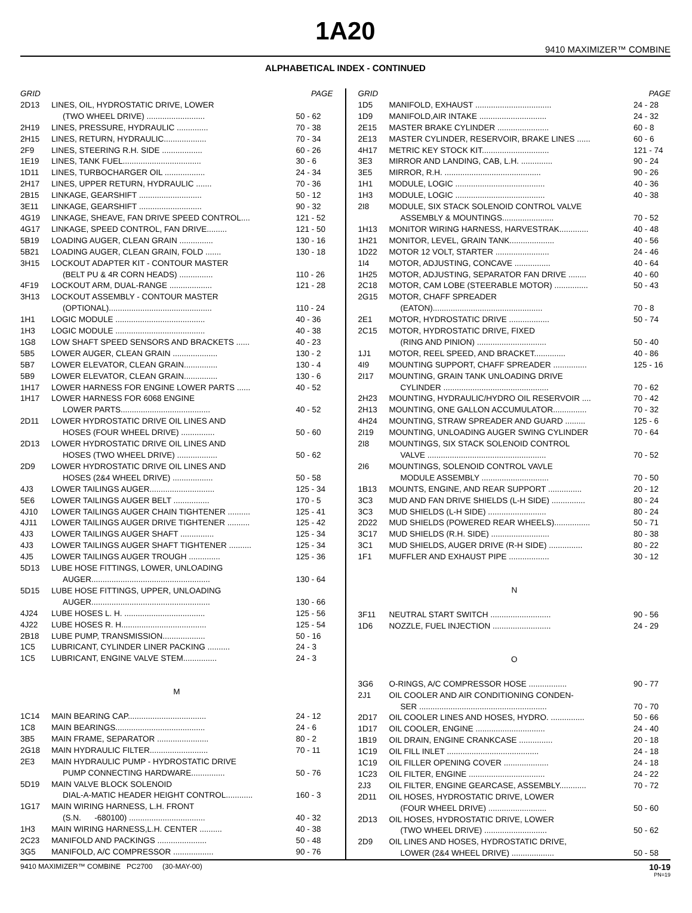1A20
9410 MAXIMIZER™ COMBINE
ALPHABETICAL INDEX - CONTINUED
| GRID | | PAGE |
| --- | --- | --- |
| 2D13 | LINES, OIL, HYDROSTATIC DRIVE, LOWER | |
| | (TWO WHEEL DRIVE) .......................... | 50 - 62 |
| 2H19 | LINES, PRESSURE, HYDRAULIC .............. | 70 - 38 |
| 2H15 | LINES, RETURN, HYDRAULIC................... | 70 - 34 |
| 2F9 | LINES, STEERING R.H. SIDE .................. | 60 - 26 |
| 1E19 | LINES, TANK FUEL................................... | 30 - 6 |
| 1D11 | LINES, TURBOCHARGER OIL .................. | 24 - 34 |
| 2H17 | LINES, UPPER RETURN, HYDRAULIC ....... | 70 - 36 |
| 2B15 | LINKAGE, GEARSHIFT ............................ | 50 - 12 |
| 3E11 | LINKAGE, GEARSHIFT ............................ | 90 - 32 |
| 4G19 | LINKAGE, SHEAVE, FAN DRIVE SPEED CONTROL.... | 121 - 52 |
| 4G17 | LINKAGE, SPEED CONTROL, FAN DRIVE......... | 121 - 50 |
| 5B19 | LOADING AUGER, CLEAN GRAIN ............... | 130 - 16 |
| 5B21 | LOADING AUGER, CLEAN GRAIN, FOLD ....... | 130 - 18 |
| 3H15 | LOCKOUT ADAPTER KIT - CONTOUR MASTER | |
| | (BELT PU & 4R CORN HEADS) ............... | 110 - 26 |
| 4F19 | LOCKOUT ARM, DUAL-RANGE ................... | 121 - 28 |
| 3H13 | LOCKOUT ASSEMBLY - CONTOUR MASTER | |
| | (OPTIONAL).............................................. | 110 - 24 |
| 1H1 | LOGIC MODULE ........................................ | 40 - 36 |
| 1H3 | LOGIC MODULE ........................................ | 40 - 38 |
| 1G8 | LOW SHAFT SPEED SENSORS AND BRACKETS ...... | 40 - 23 |
| 5B5 | LOWER AUGER, CLEAN GRAIN .................... | 130 - 2 |
| 5B7 | LOWER ELEVATOR, CLEAN GRAIN............... | 130 - 4 |
| 5B9 | LOWER ELEVATOR, CLEAN GRAIN............... | 130 - 6 |
| 1H17 | LOWER HARNESS FOR ENGINE LOWER PARTS ...... | 40 - 52 |
| 1H17 | LOWER HARNESS FOR 6068 ENGINE | |
| | LOWER PARTS........................................ | 40 - 52 |
| 2D11 | LOWER HYDROSTATIC DRIVE OIL LINES AND | |
| | HOSES (FOUR WHEEL DRIVE) ............... | 50 - 60 |
| 2D13 | LOWER HYDROSTATIC DRIVE OIL LINES AND | |
| | HOSES (TWO WHEEL DRIVE) .................. | 50 - 62 |
| 2D9 | LOWER HYDROSTATIC DRIVE OIL LINES AND | |
| | HOSES (2&4 WHEEL DRIVE) .................. | 50 - 58 |
| 4J3 | LOWER TAILINGS AUGER............................. | 125 - 34 |
| 5E6 | LOWER TAILINGS AUGER BELT ................ | 170 - 5 |
| 4J10 | LOWER TAILINGS AUGER CHAIN TIGHTENER .......... | 125 - 41 |
| 4J11 | LOWER TAILINGS AUGER DRIVE TIGHTENER .......... | 125 - 42 |
| 4J3 | LOWER TAILINGS AUGER SHAFT ............... | 125 - 34 |
| 4J3 | LOWER TAILINGS AUGER SHAFT TIGHTENER .......... | 125 - 34 |
| 4J5 | LOWER TAILINGS AUGER TROUGH .............. | 125 - 36 |
| 5D13 | LUBE HOSE FITTINGS, LOWER, UNLOADING | |
| | AUGER..................................................... | 130 - 64 |
| 5D15 | LUBE HOSE FITTINGS, UPPER, UNLOADING | |
| | AUGER..................................................... | 130 - 66 |
| 4J24 | LUBE HOSES L. H. .................................... | 125 - 56 |
| 4J22 | LUBE HOSES R. H...................................... | 125 - 54 |
| 2B18 | LUBE PUMP, TRANSMISSION................... | 50 - 16 |
| 1C5 | LUBRICANT, CYLINDER LINER PACKING .......... | 24 - 3 |
| 1C5 | LUBRICANT, ENGINE VALVE STEM............... | 24 - 3 |
| M | | |
| 1C14 | MAIN BEARING CAP................................... | 24 - 12 |
| 1C8 | MAIN BEARINGS........................................ | 24 - 6 |
| 3B5 | MAIN FRAME, SEPARATOR ....................... | 80 - 2 |
| 2G18 | MAIN HYDRAULIC FILTER.......................... | 70 - 11 |
| 2E3 | MAIN HYDRAULIC PUMP - HYDROSTATIC DRIVE | |
| | PUMP CONNECTING HARDWARE............... | 50 - 76 |
| 5D19 | MAIN VALVE BLOCK SOLENOID | |
| | DIAL-A-MATIC HEADER HEIGHT CONTROL............ | 160 - 3 |
| 1G17 | MAIN WIRING HARNESS, L.H. FRONT | |
| | (S.N. -680100) .................................. | 40 - 32 |
| 1H3 | MAIN WIRING HARNESS,L.H. CENTER .......... | 40 - 38 |
| 2C23 | MANIFOLD AND PACKINGS ...................... | 50 - 48 |
| 3G5 | MANIFOLD, A/C COMPRESSOR .................. | 90 - 76 |
| GRID | | PAGE |
| --- | --- | --- |
| 1D5 | MANIFOLD, EXHAUST .................................. | 24 - 28 |
| 1D9 | MANIFOLD,AIR INTAKE .............................. | 24 - 32 |
| 2E15 | MASTER BRAKE CYLINDER ....................... | 60 - 8 |
| 2E13 | MASTER CYLINDER, RESERVOIR, BRAKE LINES ...... | 60 - 6 |
| 4H17 | METRIC KEY STOCK KIT.............................. | 121 - 74 |
| 3E3 | MIRROR AND LANDING, CAB, L.H. .............. | 90 - 24 |
| 3E5 | MIRROR, R.H. ........................................... | 90 - 26 |
| 1H1 | MODULE, LOGIC ........................................ | 40 - 36 |
| 1H3 | MODULE, LOGIC ........................................ | 40 - 38 |
| 2I8 | MODULE, SIX STACK SOLENOID CONTROL VALVE | |
| | ASSEMBLY & MOUNTINGS....................... | 70 - 52 |
| 1H13 | MONITOR WIRING HARNESS, HARVESTRAK............. | 40 - 48 |
| 1H21 | MONITOR, LEVEL, GRAIN TANK.................... | 40 - 56 |
| 1D22 | MOTOR 12 VOLT, STARTER ........................ | 24 - 46 |
| 1I4 | MOTOR, ADJUSTING, CONCAVE ................ | 40 - 64 |
| 1H25 | MOTOR, ADJUSTING, SEPARATOR FAN DRIVE ........ | 40 - 60 |
| 2C18 | MOTOR, CAM LOBE (STEERABLE MOTOR) ............... | 50 - 43 |
| 2G15 | MOTOR, CHAFF SPREADER | |
| | (EATON)................................................. | 70 - 8 |
| 2E1 | MOTOR, HYDROSTATIC DRIVE .................. | 50 - 74 |
| 2C15 | MOTOR, HYDROSTATIC DRIVE, FIXED | |
| | (RING AND PINION) ............................... | 50 - 40 |
| 1J1 | MOTOR, REEL SPEED, AND BRACKET.............. | 40 - 86 |
| 4I9 | MOUNTING SUPPORT, CHAFF SPREADER ............... | 125 - 16 |
| 2I17 | MOUNTING, GRAIN TANK UNLOADING DRIVE | |
| | CYLINDER ............................................... | 70 - 62 |
| 2H23 | MOUNTING, HYDRAULIC/HYDRO OIL RESERVOIR .... | 70 - 42 |
| 2H13 | MOUNTING, ONE GALLON ACCUMULATOR............... | 70 - 32 |
| 4H24 | MOUNTING, STRAW SPREADER AND GUARD ......... | 125 - 6 |
| 2I19 | MOUNTING, UNLOADING AUGER SWING CYLINDER | 70 - 64 |
| 2I8 | MOUNTINGS, SIX STACK SOLENOID CONTROL | |
| | VALVE ..................................................... | 70 - 52 |
| 2I6 | MOUNTINGS, SOLENOID CONTROL VAVLE | |
| | MODULE ASSEMBLY .............................. | 70 - 50 |
| 1B13 | MOUNTS, ENGINE, AND REAR SUPPORT ............... | 20 - 12 |
| 3C3 | MUD AND FAN DRIVE SHIELDS (L-H SIDE) ............... | 80 - 24 |
| 3C3 | MUD SHIELDS (L-H SIDE) .......................... | 80 - 24 |
| 2D22 | MUD SHIELDS (POWERED REAR WHEELS)................ | 50 - 71 |
| 3C17 | MUD SHIELDS (R.H. SIDE) .......................... | 80 - 38 |
| 3C1 | MUD SHIELDS, AUGER DRIVE (R-H SIDE) ............... | 80 - 22 |
| 1F1 | MUFFLER AND EXHAUST PIPE .................. | 30 - 12 |
| N | | |
| 3F11 | NEUTRAL START SWITCH ........................... | 90 - 56 |
| 1D6 | NOZZLE, FUEL INJECTION .......................... | 24 - 29 |
| O | | |
| 3G6 | O-RINGS, A/C COMPRESSOR HOSE ................. | 90 - 77 |
| 2J1 | OIL COOLER AND AIR CONDITIONING CONDEN- | |
| | SER ......................................................... | 70 - 70 |
| 2D17 | OIL COOLER LINES AND HOSES, HYDRO. ............... | 50 - 66 |
| 1D17 | OIL COOLER, ENGINE ............................... | 24 - 40 |
| 1B19 | OIL DRAIN, ENGINE CRANKCASE ............... | 20 - 18 |
| 1C19 | OIL FILL INLET ......................................... | 24 - 18 |
| 1C19 | OIL FILLER OPENING COVER .................... | 24 - 18 |
| 1C23 | OIL FILTER, ENGINE .................................. | 24 - 22 |
| 2J3 | OIL FILTER, ENGINE GEARCASE, ASSEMBLY............ | 70 - 72 |
| 2D11 | OIL HOSES, HYDROSTATIC DRIVE, LOWER | |
| | (FOUR WHEEL DRIVE) .......................... | 50 - 60 |
| 2D13 | OIL HOSES, HYDROSTATIC DRIVE, LOWER | |
| | (TWO WHEEL DRIVE) ............................ | 50 - 62 |
| 2D9 | OIL LINES AND HOSES, HYDROSTATIC DRIVE, | |
| | LOWER (2&4 WHEEL DRIVE) ................... | 50 - 58 |
9410 MAXIMIZER™ COMBINE PC2700 (30-MAY-00)
10-19
PN=19